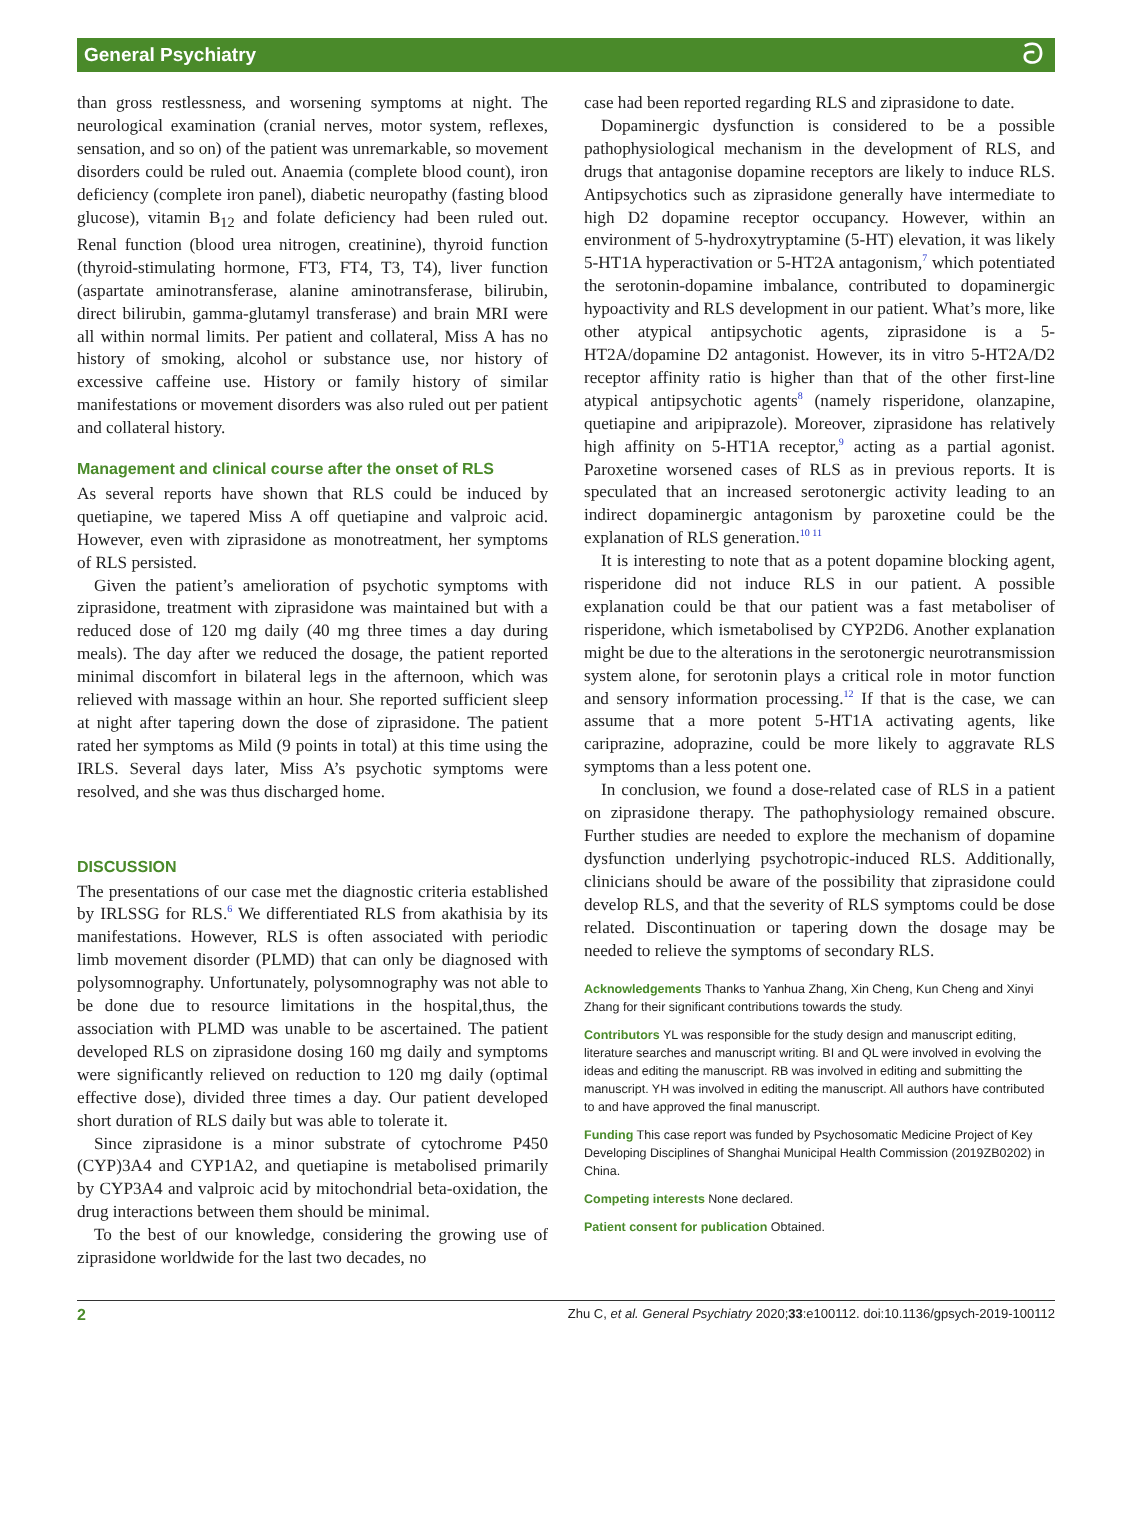General Psychiatry ට
than gross restlessness, and worsening symptoms at night. The neurological examination (cranial nerves, motor system, reflexes, sensation, and so on) of the patient was unremarkable, so movement disorders could be ruled out. Anaemia (complete blood count), iron deficiency (complete iron panel), diabetic neuropathy (fasting blood glucose), vitamin B<sub>12</sub> and folate deficiency had been ruled out. Renal function (blood urea nitrogen, creatinine), thyroid function (thyroid-stimulating hormone, FT3, FT4, T3, T4), liver function (aspartate aminotransferase, alanine aminotransferase, bilirubin, direct bilirubin, gamma-glutamyl transferase) and brain MRI were all within normal limits. Per patient and collateral, Miss A has no history of smoking, alcohol or substance use, nor history of excessive caffeine use. History or family history of similar manifestations or movement disorders was also ruled out per patient and collateral history.
Management and clinical course after the onset of RLS
As several reports have shown that RLS could be induced by quetiapine, we tapered Miss A off quetiapine and valproic acid. However, even with ziprasidone as monotreatment, her symptoms of RLS persisted.
Given the patient’s amelioration of psychotic symptoms with ziprasidone, treatment with ziprasidone was maintained but with a reduced dose of 120 mg daily (40 mg three times a day during meals). The day after we reduced the dosage, the patient reported minimal discomfort in bilateral legs in the afternoon, which was relieved with massage within an hour. She reported sufficient sleep at night after tapering down the dose of ziprasidone. The patient rated her symptoms as Mild (9 points in total) at this time using the IRLS. Several days later, Miss A’s psychotic symptoms were resolved, and she was thus discharged home.
DISCUSSION
The presentations of our case met the diagnostic criteria established by IRLSSG for RLS.<sup>6</sup> We differentiated RLS from akathisia by its manifestations. However, RLS is often associated with periodic limb movement disorder (PLMD) that can only be diagnosed with polysomnography. Unfortunately, polysomnography was not able to be done due to resource limitations in the hospital,thus, the association with PLMD was unable to be ascertained. The patient developed RLS on ziprasidone dosing 160 mg daily and symptoms were significantly relieved on reduction to 120 mg daily (optimal effective dose), divided three times a day. Our patient developed short duration of RLS daily but was able to tolerate it.
Since ziprasidone is a minor substrate of cytochrome P450 (CYP)3A4 and CYP1A2, and quetiapine is metabolised primarily by CYP3A4 and valproic acid by mitochondrial beta-oxidation, the drug interactions between them should be minimal.
To the best of our knowledge, considering the growing use of ziprasidone worldwide for the last two decades, no
case had been reported regarding RLS and ziprasidone to date.
Dopaminergic dysfunction is considered to be a possible pathophysiological mechanism in the development of RLS, and drugs that antagonise dopamine receptors are likely to induce RLS. Antipsychotics such as ziprasidone generally have intermediate to high D2 dopamine receptor occupancy. However, within an environment of 5-hydroxytryptamine (5-HT) elevation, it was likely 5-HT1A hyperactivation or 5-HT2A antagonism,<sup>7</sup> which potentiated the serotonin-dopamine imbalance, contributed to dopaminergic hypoactivity and RLS development in our patient. What’s more, like other atypical antipsychotic agents, ziprasidone is a 5-HT2A/dopamine D2 antagonist. However, its in vitro 5-HT2A/D2 receptor affinity ratio is higher than that of the other first-line atypical antipsychotic agents<sup>8</sup> (namely risperidone, olanzapine, quetiapine and aripiprazole). Moreover, ziprasidone has relatively high affinity on 5-HT1A receptor,<sup>9</sup> acting as a partial agonist. Paroxetine worsened cases of RLS as in previous reports. It is speculated that an increased serotonergic activity leading to an indirect dopaminergic antagonism by paroxetine could be the explanation of RLS generation.<sup>10 11</sup>
It is interesting to note that as a potent dopamine blocking agent, risperidone did not induce RLS in our patient. A possible explanation could be that our patient was a fast metaboliser of risperidone, which ismetabolised by CYP2D6. Another explanation might be due to the alterations in the serotonergic neurotransmission system alone, for serotonin plays a critical role in motor function and sensory information processing.<sup>12</sup> If that is the case, we can assume that a more potent 5-HT1A activating agents, like cariprazine, adoprazine, could be more likely to aggravate RLS symptoms than a less potent one.
In conclusion, we found a dose-related case of RLS in a patient on ziprasidone therapy. The pathophysiology remained obscure. Further studies are needed to explore the mechanism of dopamine dysfunction underlying psychotropic-induced RLS. Additionally, clinicians should be aware of the possibility that ziprasidone could develop RLS, and that the severity of RLS symptoms could be dose related. Discontinuation or tapering down the dosage may be needed to relieve the symptoms of secondary RLS.
Acknowledgements Thanks to Yanhua Zhang, Xin Cheng, Kun Cheng and Xinyi Zhang for their significant contributions towards the study.
Contributors YL was responsible for the study design and manuscript editing, literature searches and manuscript writing. BI and QL were involved in evolving the ideas and editing the manuscript. RB was involved in editing and submitting the manuscript. YH was involved in editing the manuscript. All authors have contributed to and have approved the final manuscript.
Funding This case report was funded by Psychosomatic Medicine Project of Key Developing Disciplines of Shanghai Municipal Health Commission (2019ZB0202) in China.
Competing interests None declared.
Patient consent for publication Obtained.
2 Zhu C, et al. General Psychiatry 2020;33:e100112. doi:10.1136/gpsych-2019-100112